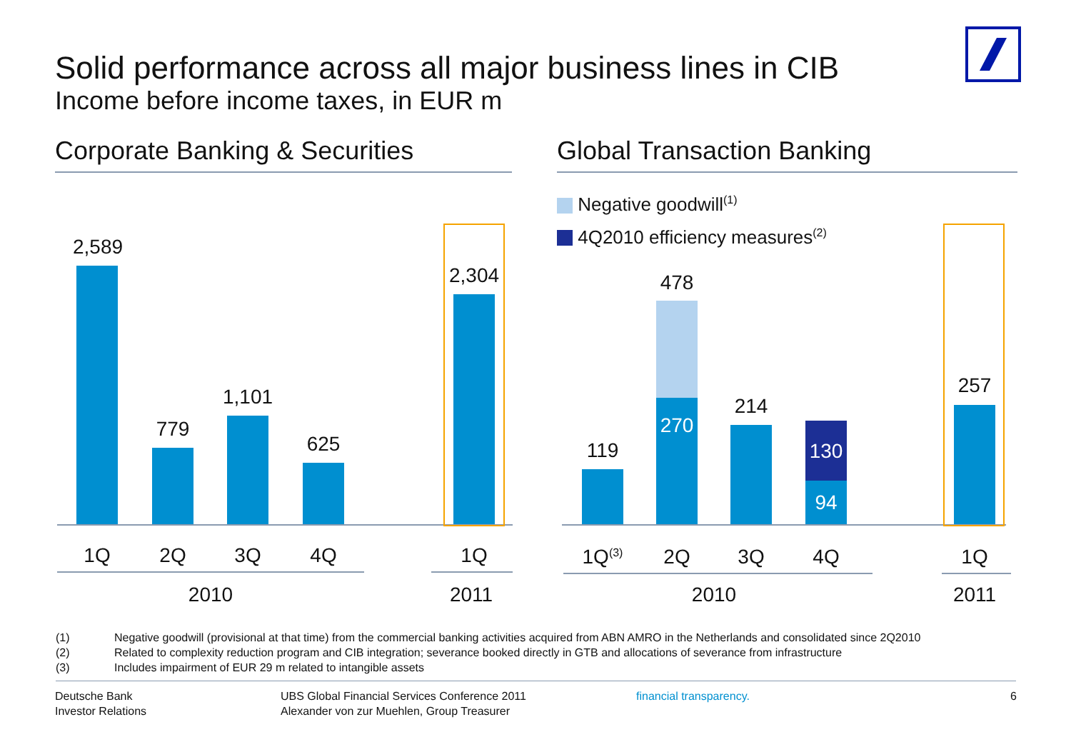Solid performance across all major business lines in CIB
Income before income taxes, in EUR m
Corporate Banking & Securities
Global Transaction Banking
Negative goodwill<sup>(1)</sup>
4Q2010 efficiency measures<sup>(2)</sup>
2,589
779
1,101
625
2,304
119
478
270
214
130
94
257
1Q 2Q 3Q 4Q 1Q
1Q<sup>(3)</sup>
2Q 3Q 4Q 1Q
2010 2011 2010 2011
(1) Negative goodwill (provisional at that time) from the commercial banking activities acquired from ABN AMRO in the Netherlands and consolidated since 2Q2010
(2) Related to complexity reduction program and CIB integration; severance booked directly in GTB and allocations of severance from infrastructure
(3) Includes impairment of EUR 29 m related to intangible assets
Deutsche Bank
Investor Relations
UBS Global Financial Services Conference 2011
Alexander von zur Muehlen, Group Treasurer
financial transparency. 6